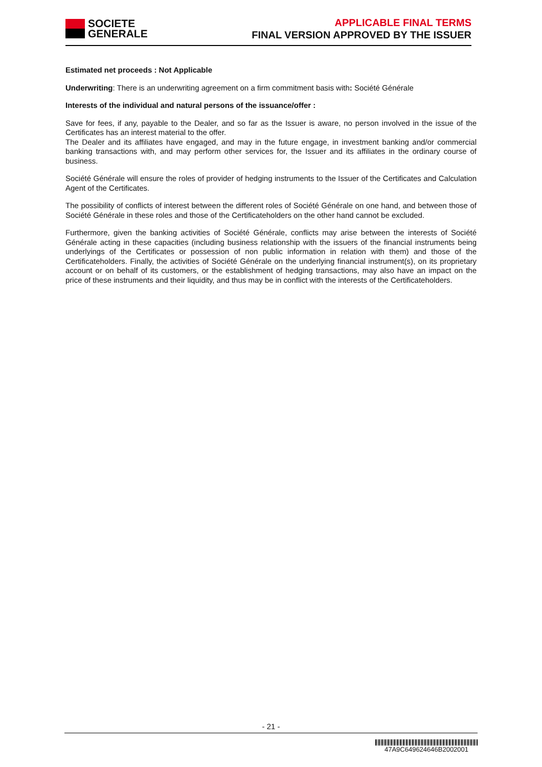SOCIETE
GENERALE
APPLICABLE FINAL TERMS
FINAL VERSION APPROVED BY THE ISSUER
Estimated net proceeds : Not Applicable
Underwriting: There is an underwriting agreement on a firm commitment basis with: Société Générale
Interests of the individual and natural persons of the issuance/offer :
Save for fees, if any, payable to the Dealer, and so far as the Issuer is aware, no person involved in the issue of the Certificates has an interest material to the offer.
The Dealer and its affiliates have engaged, and may in the future engage, in investment banking and/or commercial banking transactions with, and may perform other services for, the Issuer and its affiliates in the ordinary course of business.
Société Générale will ensure the roles of provider of hedging instruments to the Issuer of the Certificates and Calculation Agent of the Certificates.
The possibility of conflicts of interest between the different roles of Société Générale on one hand, and between those of Société Générale in these roles and those of the Certificateholders on the other hand cannot be excluded.
Furthermore, given the banking activities of Société Générale, conflicts may arise between the interests of Société Générale acting in these capacities (including business relationship with the issuers of the financial instruments being underlyings of the Certificates or possession of non public information in relation with them) and those of the Certificateholders. Finally, the activities of Société Générale on the underlying financial instrument(s), on its proprietary account or on behalf of its customers, or the establishment of hedging transactions, may also have an impact on the price of these instruments and their liquidity, and thus may be in conflict with the interests of the Certificateholders.
- 21 -
47A9C649624646B2002001